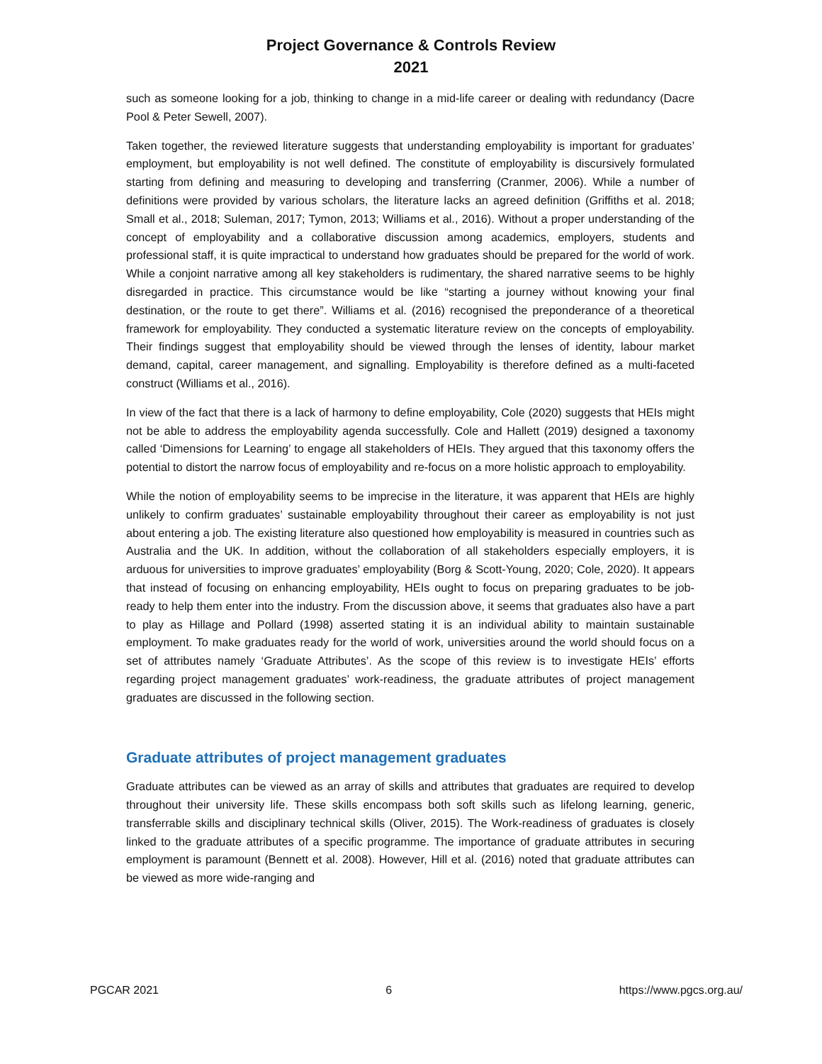Project Governance & Controls Review
2021
such as someone looking for a job, thinking to change in a mid-life career or dealing with redundancy (Dacre Pool & Peter Sewell, 2007).
Taken together, the reviewed literature suggests that understanding employability is important for graduates’ employment, but employability is not well defined. The constitute of employability is discursively formulated starting from defining and measuring to developing and transferring (Cranmer, 2006). While a number of definitions were provided by various scholars, the literature lacks an agreed definition (Griffiths et al. 2018; Small et al., 2018; Suleman, 2017; Tymon, 2013; Williams et al., 2016). Without a proper understanding of the concept of employability and a collaborative discussion among academics, employers, students and professional staff, it is quite impractical to understand how graduates should be prepared for the world of work. While a conjoint narrative among all key stakeholders is rudimentary, the shared narrative seems to be highly disregarded in practice. This circumstance would be like “starting a journey without knowing your final destination, or the route to get there”. Williams et al. (2016) recognised the preponderance of a theoretical framework for employability. They conducted a systematic literature review on the concepts of employability. Their findings suggest that employability should be viewed through the lenses of identity, labour market demand, capital, career management, and signalling. Employability is therefore defined as a multi-faceted construct (Williams et al., 2016).
In view of the fact that there is a lack of harmony to define employability, Cole (2020) suggests that HEIs might not be able to address the employability agenda successfully. Cole and Hallett (2019) designed a taxonomy called ‘Dimensions for Learning’ to engage all stakeholders of HEIs. They argued that this taxonomy offers the potential to distort the narrow focus of employability and re-focus on a more holistic approach to employability.
While the notion of employability seems to be imprecise in the literature, it was apparent that HEIs are highly unlikely to confirm graduates’ sustainable employability throughout their career as employability is not just about entering a job. The existing literature also questioned how employability is measured in countries such as Australia and the UK. In addition, without the collaboration of all stakeholders especially employers, it is arduous for universities to improve graduates’ employability (Borg & Scott-Young, 2020; Cole, 2020). It appears that instead of focusing on enhancing employability, HEIs ought to focus on preparing graduates to be job-ready to help them enter into the industry. From the discussion above, it seems that graduates also have a part to play as Hillage and Pollard (1998) asserted stating it is an individual ability to maintain sustainable employment. To make graduates ready for the world of work, universities around the world should focus on a set of attributes namely ‘Graduate Attributes’. As the scope of this review is to investigate HEIs’ efforts regarding project management graduates’ work-readiness, the graduate attributes of project management graduates are discussed in the following section.
Graduate attributes of project management graduates
Graduate attributes can be viewed as an array of skills and attributes that graduates are required to develop throughout their university life. These skills encompass both soft skills such as lifelong learning, generic, transferrable skills and disciplinary technical skills (Oliver, 2015). The Work-readiness of graduates is closely linked to the graduate attributes of a specific programme. The importance of graduate attributes in securing employment is paramount (Bennett et al. 2008). However, Hill et al. (2016) noted that graduate attributes can be viewed as more wide-ranging and
PGCAR 2021 6 https://www.pgcs.org.au/